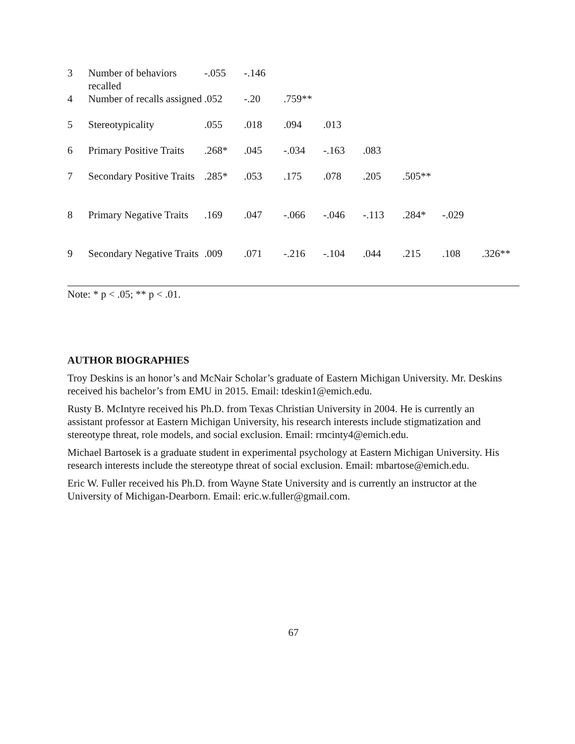| 3 | Number of behaviors recalled | -.055 | -.146 | | | | | | |
| 4 | Number of recalls assigned | .052 | -.20 | .759** | | | | | |
| 5 | Stereotypicality | .055 | .018 | .094 | .013 | | | | |
| 6 | Primary Positive Traits | .268* | .045 | -.034 | -.163 | .083 | | | |
| 7 | Secondary Positive Traits | .285* | .053 | .175 | .078 | .205 | .505** | | |
| 8 | Primary Negative Traits | .169 | .047 | -.066 | -.046 | -.113 | .284* | -.029 | |
| 9 | Secondary Negative Traits | .009 | .071 | -.216 | -.104 | .044 | .215 | .108 | .326** |
Note: * p < .05; ** p < .01.
AUTHOR BIOGRAPHIES
Troy Deskins is an honor’s and McNair Scholar’s graduate of Eastern Michigan University. Mr. Deskins received his bachelor’s from EMU in 2015. Email: tdeskin1@emich.edu.
Rusty B. McIntyre received his Ph.D. from Texas Christian University in 2004. He is currently an assistant professor at Eastern Michigan University, his research interests include stigmatization and stereotype threat, role models, and social exclusion. Email: rmcinty4@emich.edu.
Michael Bartosek is a graduate student in experimental psychology at Eastern Michigan University. His research interests include the stereotype threat of social exclusion. Email: mbartose@emich.edu.
Eric W. Fuller received his Ph.D. from Wayne State University and is currently an instructor at the University of Michigan-Dearborn. Email: eric.w.fuller@gmail.com.
67